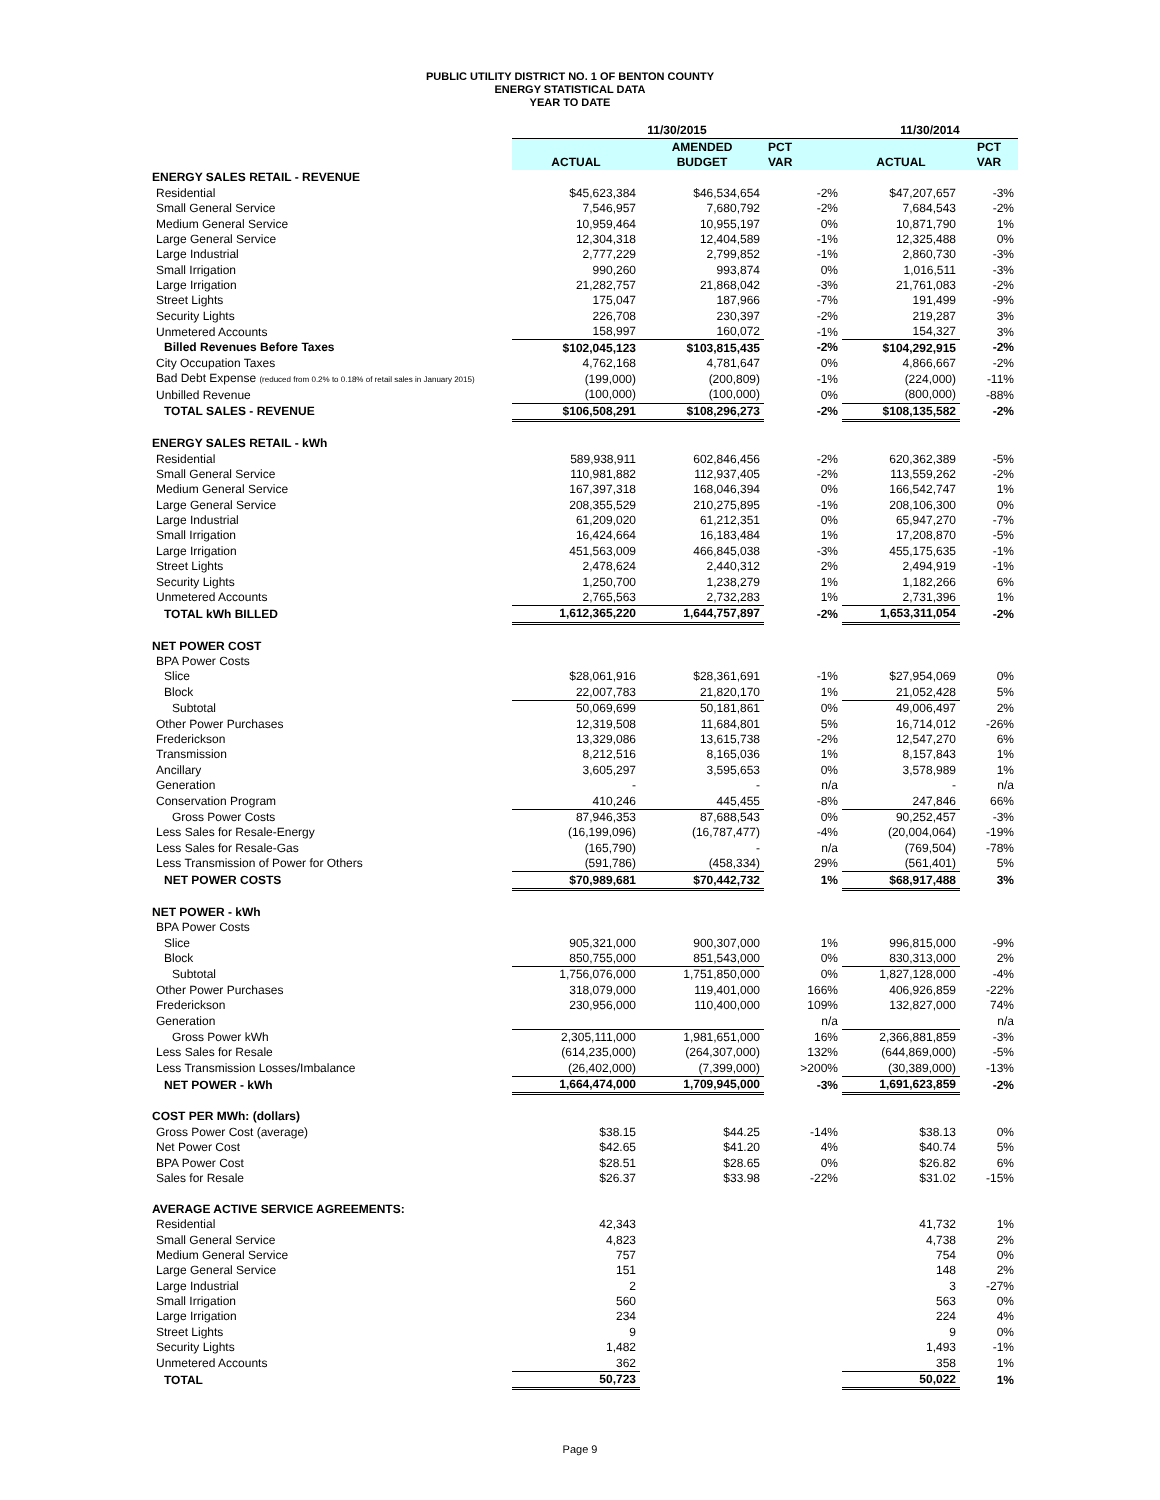PUBLIC UTILITY DISTRICT NO. 1 OF BENTON COUNTY
ENERGY STATISTICAL DATA
YEAR TO DATE
| | 11/30/2015 | | | 11/30/2014 | |
| --- | --- | --- | --- | --- | --- |
| | | AMENDED | PCT | | PCT |
| | ACTUAL | BUDGET | VAR | ACTUAL | VAR |
| ENERGY SALES RETAIL - REVENUE | | | | | |
| Residential | $45,623,384 | $46,534,654 | -2% | $47,207,657 | -3% |
| Small General Service | 7,546,957 | 7,680,792 | -2% | 7,684,543 | -2% |
| Medium General Service | 10,959,464 | 10,955,197 | 0% | 10,871,790 | 1% |
| Large General Service | 12,304,318 | 12,404,589 | -1% | 12,325,488 | 0% |
| Large Industrial | 2,777,229 | 2,799,852 | -1% | 2,860,730 | -3% |
| Small Irrigation | 990,260 | 993,874 | 0% | 1,016,511 | -3% |
| Large Irrigation | 21,282,757 | 21,868,042 | -3% | 21,761,083 | -2% |
| Street Lights | 175,047 | 187,966 | -7% | 191,499 | -9% |
| Security Lights | 226,708 | 230,397 | -2% | 219,287 | 3% |
| Unmetered Accounts | 158,997 | 160,072 | -1% | 154,327 | 3% |
| Billed Revenues Before Taxes | $102,045,123 | $103,815,435 | -2% | $104,292,915 | -2% |
| City Occupation Taxes | 4,762,168 | 4,781,647 | 0% | 4,866,667 | -2% |
| Bad Debt Expense (reduced from 0.2% to 0.18% of retail sales in January 2015) | (199,000) | (200,809) | -1% | (224,000) | -11% |
| Unbilled Revenue | (100,000) | (100,000) | 0% | (800,000) | -88% |
| TOTAL SALES - REVENUE | $106,508,291 | $108,296,273 | -2% | $108,135,582 | -2% |
| ENERGY SALES RETAIL - kWh | | | | | |
| Residential | 589,938,911 | 602,846,456 | -2% | 620,362,389 | -5% |
| Small General Service | 110,981,882 | 112,937,405 | -2% | 113,559,262 | -2% |
| Medium General Service | 167,397,318 | 168,046,394 | 0% | 166,542,747 | 1% |
| Large General Service | 208,355,529 | 210,275,895 | -1% | 208,106,300 | 0% |
| Large Industrial | 61,209,020 | 61,212,351 | 0% | 65,947,270 | -7% |
| Small Irrigation | 16,424,664 | 16,183,484 | 1% | 17,208,870 | -5% |
| Large Irrigation | 451,563,009 | 466,845,038 | -3% | 455,175,635 | -1% |
| Street Lights | 2,478,624 | 2,440,312 | 2% | 2,494,919 | -1% |
| Security Lights | 1,250,700 | 1,238,279 | 1% | 1,182,266 | 6% |
| Unmetered Accounts | 2,765,563 | 2,732,283 | 1% | 2,731,396 | 1% |
| TOTAL kWh BILLED | 1,612,365,220 | 1,644,757,897 | -2% | 1,653,311,054 | -2% |
| NET POWER COST | | | | | |
| BPA Power Costs | | | | | |
| Slice | $28,061,916 | $28,361,691 | -1% | $27,954,069 | 0% |
| Block | 22,007,783 | 21,820,170 | 1% | 21,052,428 | 5% |
| Subtotal | 50,069,699 | 50,181,861 | 0% | 49,006,497 | 2% |
| Other Power Purchases | 12,319,508 | 11,684,801 | 5% | 16,714,012 | -26% |
| Frederickson | 13,329,086 | 13,615,738 | -2% | 12,547,270 | 6% |
| Transmission | 8,212,516 | 8,165,036 | 1% | 8,157,843 | 1% |
| Ancillary | 3,605,297 | 3,595,653 | 0% | 3,578,989 | 1% |
| Generation | - | - | n/a | - | n/a |
| Conservation Program | 410,246 | 445,455 | -8% | 247,846 | 66% |
| Gross Power Costs | 87,946,353 | 87,688,543 | 0% | 90,252,457 | -3% |
| Less Sales for Resale-Energy | (16,199,096) | (16,787,477) | -4% | (20,004,064) | -19% |
| Less Sales for Resale-Gas | (165,790) | - | n/a | (769,504) | -78% |
| Less Transmission of Power for Others | (591,786) | (458,334) | 29% | (561,401) | 5% |
| NET POWER COSTS | $70,989,681 | $70,442,732 | 1% | $68,917,488 | 3% |
| NET POWER - kWh | | | | | |
| BPA Power Costs | | | | | |
| Slice | 905,321,000 | 900,307,000 | 1% | 996,815,000 | -9% |
| Block | 850,755,000 | 851,543,000 | 0% | 830,313,000 | 2% |
| Subtotal | 1,756,076,000 | 1,751,850,000 | 0% | 1,827,128,000 | -4% |
| Other Power Purchases | 318,079,000 | 119,401,000 | 166% | 406,926,859 | -22% |
| Frederickson | 230,956,000 | 110,400,000 | 109% | 132,827,000 | 74% |
| Generation | | | n/a | | n/a |
| Gross Power kWh | 2,305,111,000 | 1,981,651,000 | 16% | 2,366,881,859 | -3% |
| Less Sales for Resale | (614,235,000) | (264,307,000) | 132% | (644,869,000) | -5% |
| Less Transmission Losses/Imbalance | (26,402,000) | (7,399,000) | >200% | (30,389,000) | -13% |
| NET POWER - kWh | 1,664,474,000 | 1,709,945,000 | -3% | 1,691,623,859 | -2% |
| COST PER MWh: (dollars) | | | | | |
| Gross Power Cost (average) | $38.15 | $44.25 | -14% | $38.13 | 0% |
| Net Power Cost | $42.65 | $41.20 | 4% | $40.74 | 5% |
| BPA Power Cost | $28.51 | $28.65 | 0% | $26.82 | 6% |
| Sales for Resale | $26.37 | $33.98 | -22% | $31.02 | -15% |
| AVERAGE ACTIVE SERVICE AGREEMENTS: | | | | | |
| Residential | 42,343 | | | 41,732 | 1% |
| Small General Service | 4,823 | | | 4,738 | 2% |
| Medium General Service | 757 | | | 754 | 0% |
| Large General Service | 151 | | | 148 | 2% |
| Large Industrial | 2 | | | 3 | -27% |
| Small Irrigation | 560 | | | 563 | 0% |
| Large Irrigation | 234 | | | 224 | 4% |
| Street Lights | 9 | | | 9 | 0% |
| Security Lights | 1,482 | | | 1,493 | -1% |
| Unmetered Accounts | 362 | | | 358 | 1% |
| TOTAL | 50,723 | | | 50,022 | 1% |
Page 9